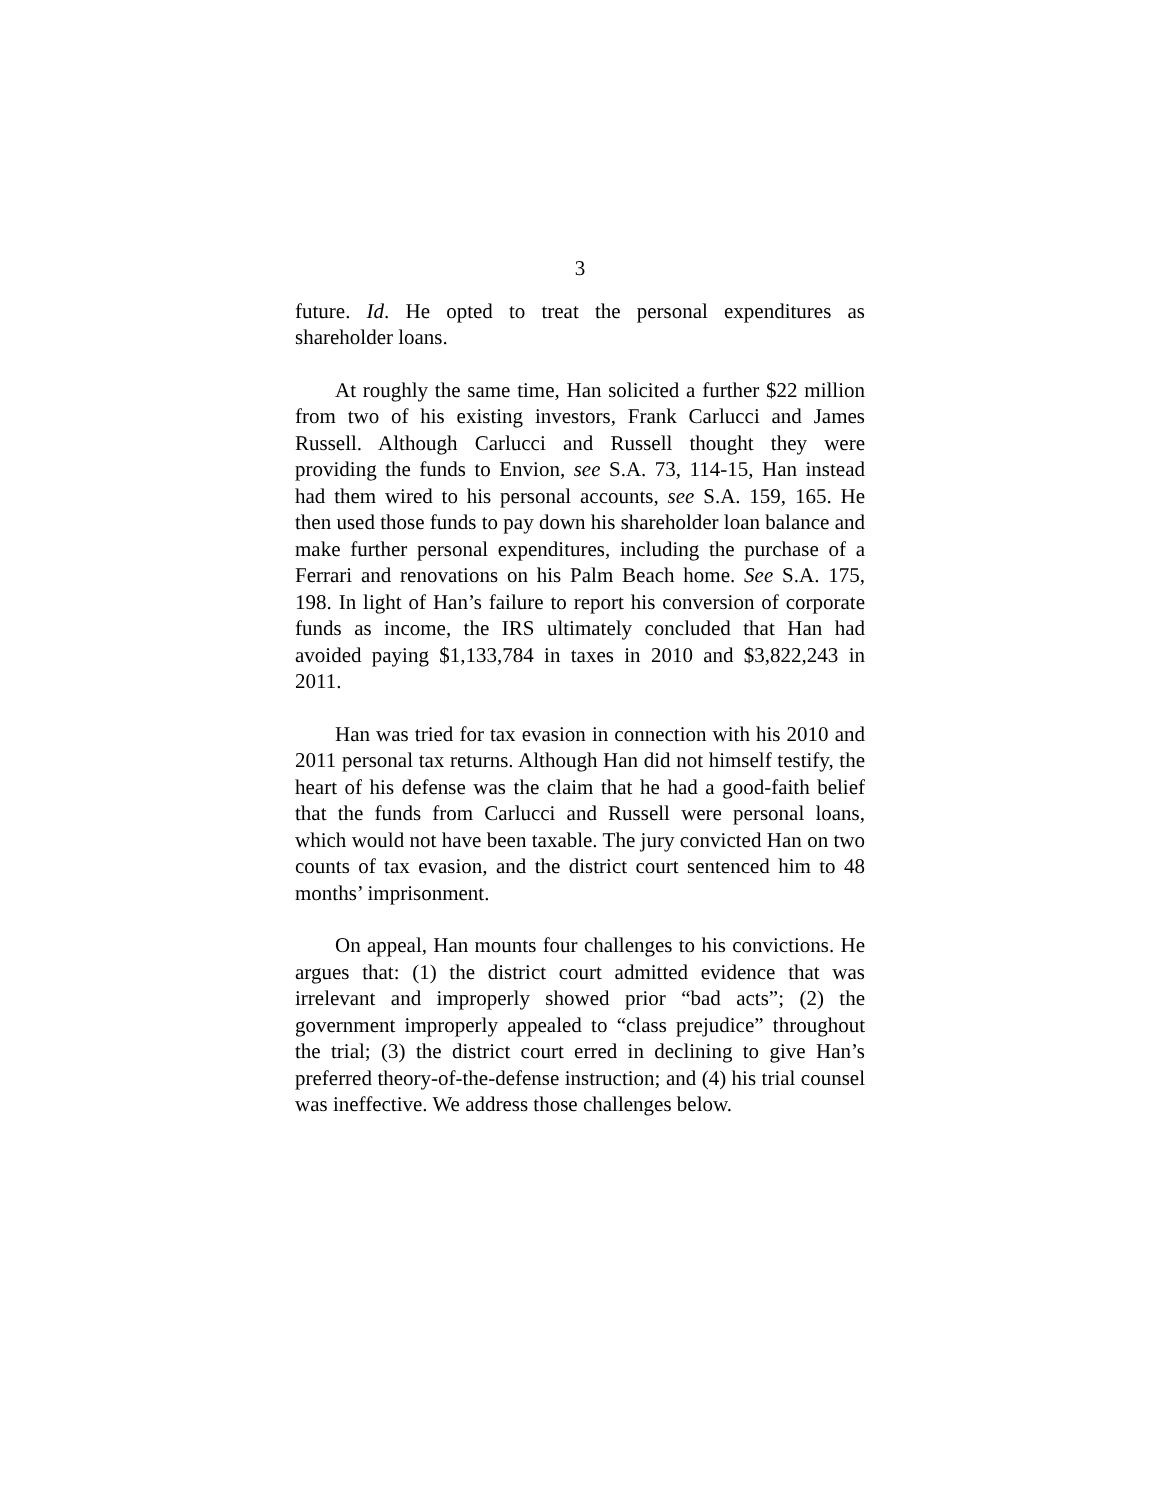3
future. Id. He opted to treat the personal expenditures as shareholder loans.
At roughly the same time, Han solicited a further $22 million from two of his existing investors, Frank Carlucci and James Russell. Although Carlucci and Russell thought they were providing the funds to Envion, see S.A. 73, 114-15, Han instead had them wired to his personal accounts, see S.A. 159, 165. He then used those funds to pay down his shareholder loan balance and make further personal expenditures, including the purchase of a Ferrari and renovations on his Palm Beach home. See S.A. 175, 198. In light of Han’s failure to report his conversion of corporate funds as income, the IRS ultimately concluded that Han had avoided paying $1,133,784 in taxes in 2010 and $3,822,243 in 2011.
Han was tried for tax evasion in connection with his 2010 and 2011 personal tax returns. Although Han did not himself testify, the heart of his defense was the claim that he had a good-faith belief that the funds from Carlucci and Russell were personal loans, which would not have been taxable. The jury convicted Han on two counts of tax evasion, and the district court sentenced him to 48 months’ imprisonment.
On appeal, Han mounts four challenges to his convictions. He argues that: (1) the district court admitted evidence that was irrelevant and improperly showed prior “bad acts”; (2) the government improperly appealed to “class prejudice” throughout the trial; (3) the district court erred in declining to give Han’s preferred theory-of-the-defense instruction; and (4) his trial counsel was ineffective. We address those challenges below.